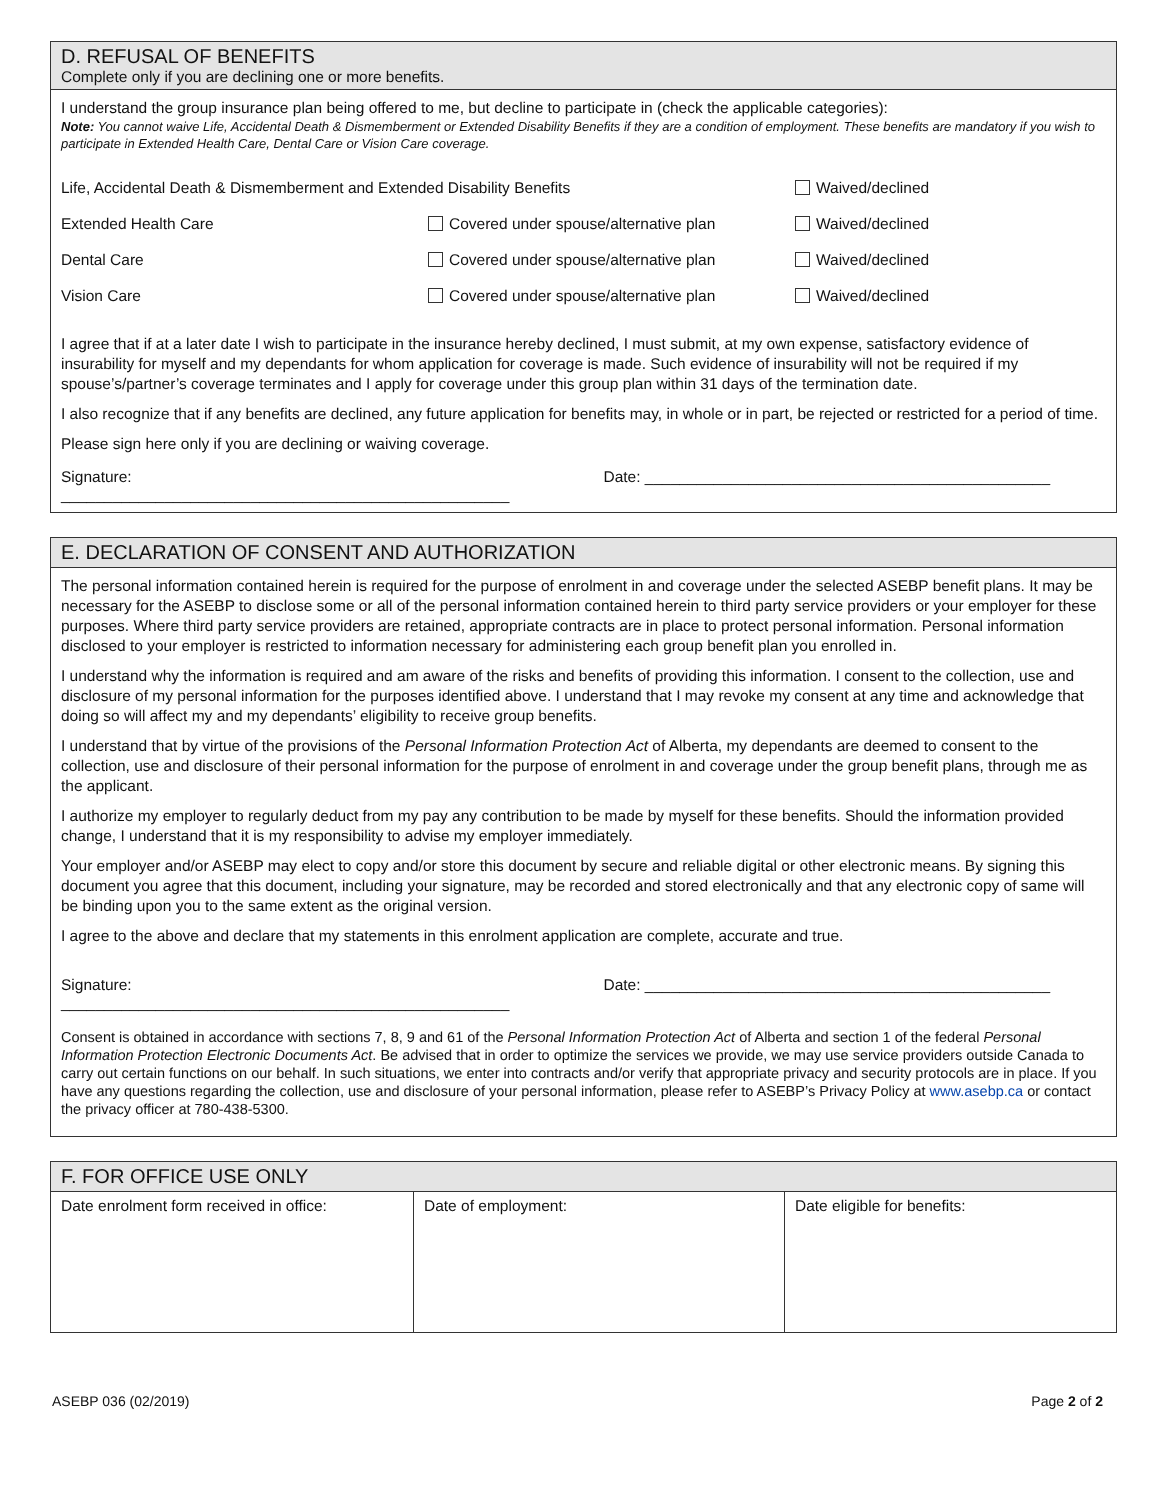D. REFUSAL OF BENEFITS
Complete only if you are declining one or more benefits.
I understand the group insurance plan being offered to me, but decline to participate in (check the applicable categories):
Note: You cannot waive Life, Accidental Death & Dismemberment or Extended Disability Benefits if they are a condition of employment. These benefits are mandatory if you wish to participate in Extended Health Care, Dental Care or Vision Care coverage.
| Life, Accidental Death & Dismemberment and Extended Disability Benefits | | Waived/declined |
| Extended Health Care | Covered under spouse/alternative plan | Waived/declined |
| Dental Care | Covered under spouse/alternative plan | Waived/declined |
| Vision Care | Covered under spouse/alternative plan | Waived/declined |
I agree that if at a later date I wish to participate in the insurance hereby declined, I must submit, at my own expense, satisfactory evidence of insurability for myself and my dependants for whom application for coverage is made. Such evidence of insurability will not be required if my spouse’s/partner’s coverage terminates and I apply for coverage under this group plan within 31 days of the termination date.
I also recognize that if any benefits are declined, any future application for benefits may, in whole or in part, be rejected or restricted for a period of time.
Please sign here only if you are declining or waiving coverage.
Signature: ____________________________________________________ Date: _______________________________________________
E. DECLARATION OF CONSENT AND AUTHORIZATION
The personal information contained herein is required for the purpose of enrolment in and coverage under the selected ASEBP benefit plans. It may be necessary for the ASEBP to disclose some or all of the personal information contained herein to third party service providers or your employer for these purposes. Where third party service providers are retained, appropriate contracts are in place to protect personal information. Personal information disclosed to your employer is restricted to information necessary for administering each group benefit plan you enrolled in.
I understand why the information is required and am aware of the risks and benefits of providing this information. I consent to the collection, use and disclosure of my personal information for the purposes identified above. I understand that I may revoke my consent at any time and acknowledge that doing so will affect my and my dependants’ eligibility to receive group benefits.
I understand that by virtue of the provisions of the Personal Information Protection Act of Alberta, my dependants are deemed to consent to the collection, use and disclosure of their personal information for the purpose of enrolment in and coverage under the group benefit plans, through me as the applicant.
I authorize my employer to regularly deduct from my pay any contribution to be made by myself for these benefits. Should the information provided change, I understand that it is my responsibility to advise my employer immediately.
Your employer and/or ASEBP may elect to copy and/or store this document by secure and reliable digital or other electronic means. By signing this document you agree that this document, including your signature, may be recorded and stored electronically and that any electronic copy of same will be binding upon you to the same extent as the original version.
I agree to the above and declare that my statements in this enrolment application are complete, accurate and true.
Signature: ____________________________________________________ Date: _______________________________________________
Consent is obtained in accordance with sections 7, 8, 9 and 61 of the Personal Information Protection Act of Alberta and section 1 of the federal Personal Information Protection Electronic Documents Act. Be advised that in order to optimize the services we provide, we may use service providers outside Canada to carry out certain functions on our behalf. In such situations, we enter into contracts and/or verify that appropriate privacy and security protocols are in place. If you have any questions regarding the collection, use and disclosure of your personal information, please refer to ASEBP’s Privacy Policy at www.asebp.ca or contact the privacy officer at 780-438-5300.
F. FOR OFFICE USE ONLY
| Date enrolment form received in office: | Date of employment: | Date eligible for benefits: |
ASEBP 036 (02/2019) Page 2 of 2